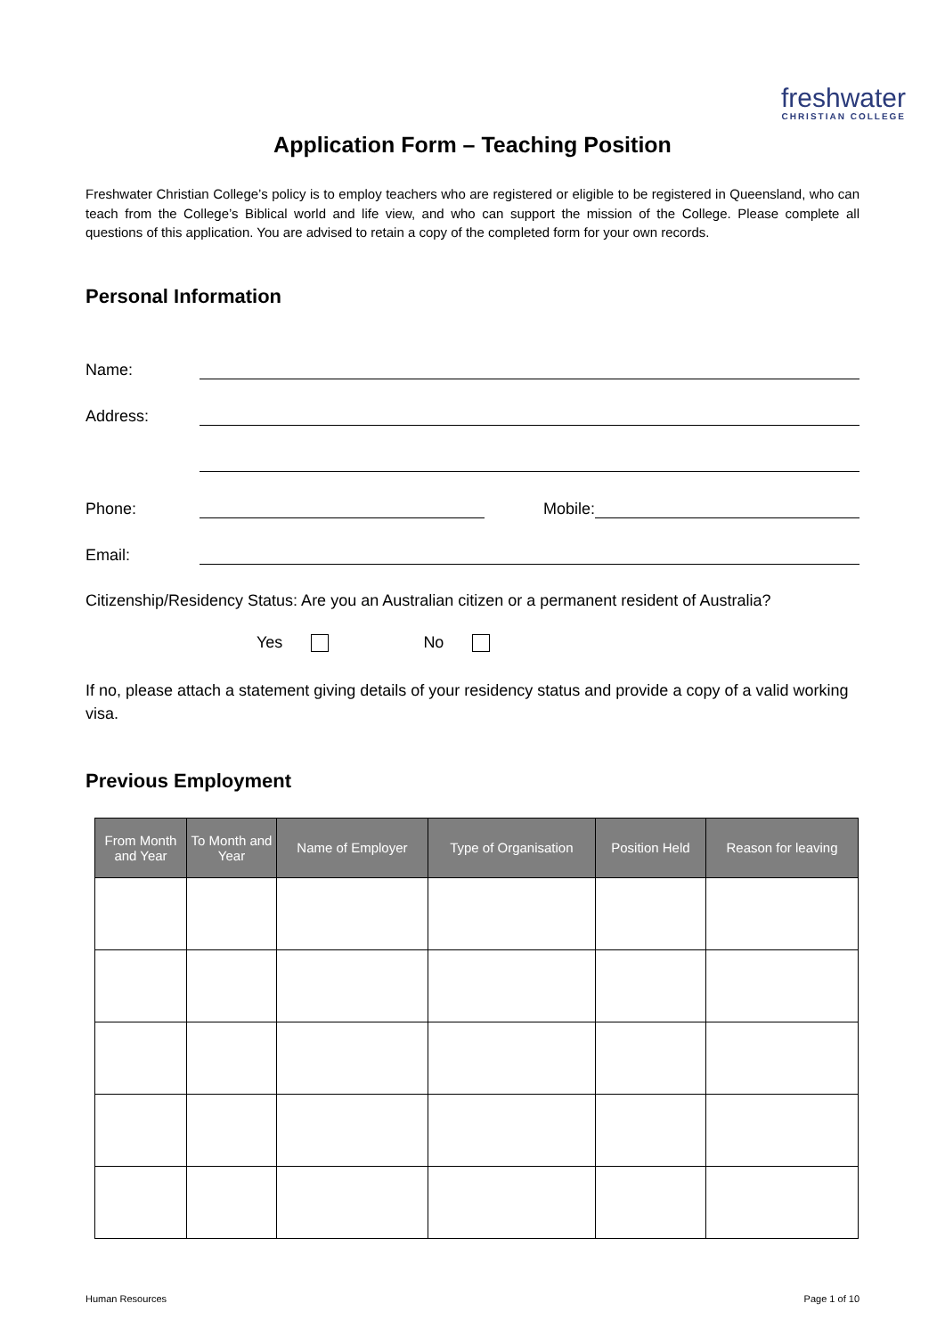freshwater
CHRISTIAN COLLEGE
Application Form – Teaching Position
Freshwater Christian College’s policy is to employ teachers who are registered or eligible to be registered in Queensland, who can teach from the College’s Biblical world and life view, and who can support the mission of the College. Please complete all questions of this application. You are advised to retain a copy of the completed form for your own records.
Personal Information
Name:
Address:
Phone: Mobile:
Email:
Citizenship/Residency Status: Are you an Australian citizen or a permanent resident of Australia?
Yes No
If no, please attach a statement giving details of your residency status and provide a copy of a valid working visa.
Previous Employment
| From Month and Year | To Month and Year | Name of Employer | Type of Organisation | Position Held | Reason for leaving |
| --- | --- | --- | --- | --- | --- |
Human Resources Page 1 of 10